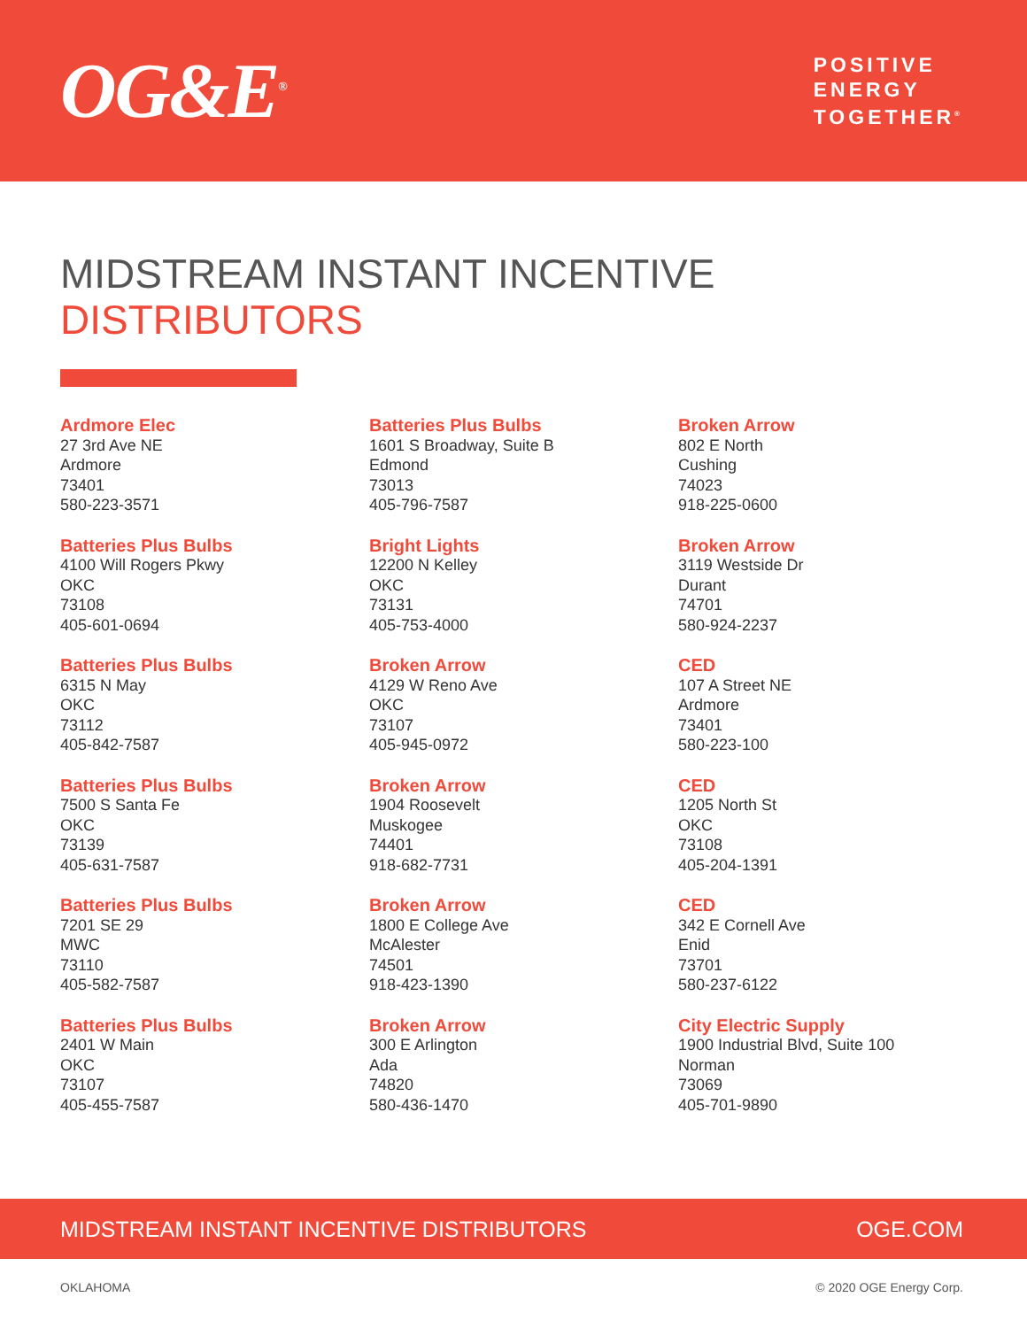OG&E<sup>®</sup>
POSITIVE
ENERGY
TOGETHER<sup>®</sup>
MIDSTREAM INSTANT INCENTIVE
DISTRIBUTORS
Ardmore Elec
27 3rd Ave NE
Ardmore
73401
580-223-3571
Batteries Plus Bulbs
4100 Will Rogers Pkwy
OKC
73108
405-601-0694
Batteries Plus Bulbs
6315 N May
OKC
73112
405-842-7587
Batteries Plus Bulbs
7500 S Santa Fe
OKC
73139
405-631-7587
Batteries Plus Bulbs
7201 SE 29
MWC
73110
405-582-7587
Batteries Plus Bulbs
2401 W Main
OKC
73107
405-455-7587
Batteries Plus Bulbs
1601 S Broadway, Suite B
Edmond
73013
405-796-7587
Bright Lights
12200 N Kelley
OKC
73131
405-753-4000
Broken Arrow
4129 W Reno Ave
OKC
73107
405-945-0972
Broken Arrow
1904 Roosevelt
Muskogee
74401
918-682-7731
Broken Arrow
1800 E College Ave
McAlester
74501
918-423-1390
Broken Arrow
300 E Arlington
Ada
74820
580-436-1470
Broken Arrow
802 E North
Cushing
74023
918-225-0600
Broken Arrow
3119 Westside Dr
Durant
74701
580-924-2237
CED
107 A Street NE
Ardmore
73401
580-223-100
CED
1205 North St
OKC
73108
405-204-1391
CED
342 E Cornell Ave
Enid
73701
580-237-6122
City Electric Supply
1900 Industrial Blvd, Suite 100
Norman
73069
405-701-9890
MIDSTREAM INSTANT INCENTIVE DISTRIBUTORS OGE.COM
OKLAHOMA © 2020 OGE Energy Corp.